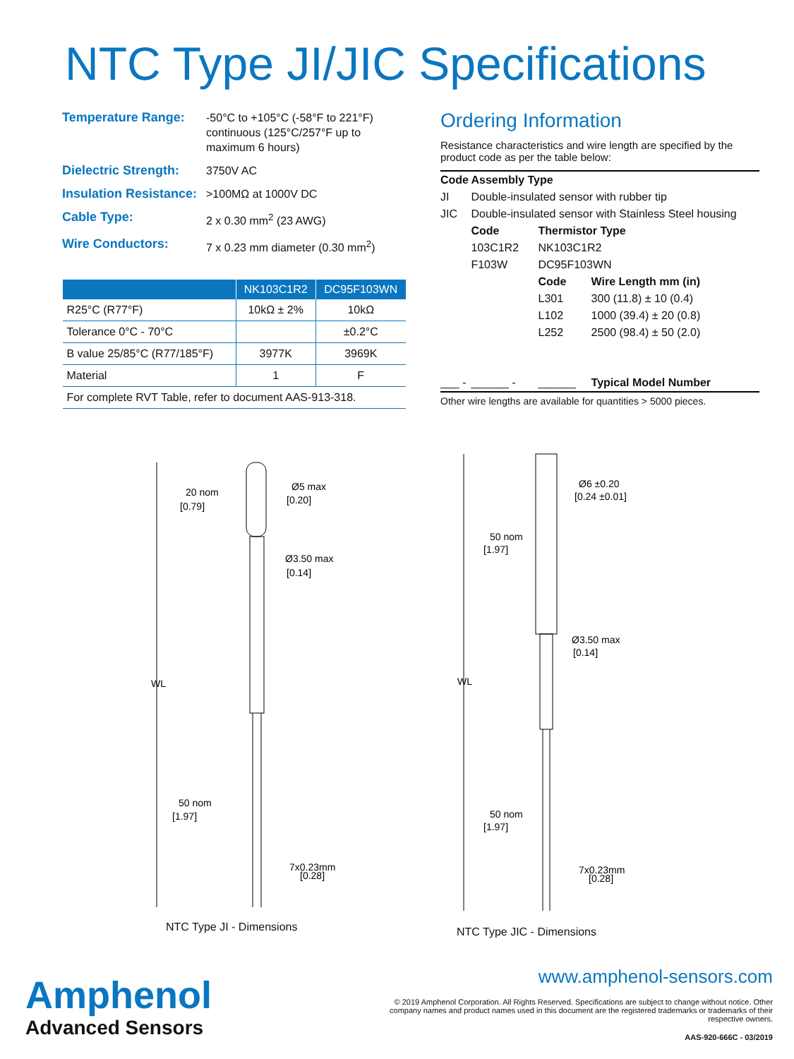NTC Type JI/JIC Specifications
Temperature Range: -50°C to +105°C (-58°F to 221°F) continuous (125°C/257°F up to maximum 6 hours)
Dielectric Strength: 3750V AC
Insulation Resistance: >100MΩ at 1000V DC
Cable Type: 2 x 0.30 mm<sup>2</sup> (23 AWG)
Wire Conductors: 7 x 0.23 mm diameter (0.30 mm<sup>2</sup>)
| | NK103C1R2 | DC95F103WN |
| --- | --- | --- |
| R25°C (R77°F) | 10kΩ ± 2% | 10kΩ |
| Tolerance 0°C - 70°C | | ±0.2°C |
| B value 25/85°C (R77/185°F) | 3977K | 3969K |
| Material | 1 | F |
| For complete RVT Table, refer to document AAS-913-318. | | |
Ordering Information
Resistance characteristics and wire length are specified by the product code as per the table below:
| Code | Assembly Type | | |
| JI | Double-insulated sensor with rubber tip | | |
| JIC | Double-insulated sensor with Stainless Steel housing | | |
| | Code | Thermistor Type | |
| | 103C1R2 | NK103C1R2 | |
| | F103W | DC95F103WN | |
| | | Code | Wire Length mm (in) |
| | | L301 | 300 (11.8) ± 10 (0.4) |
| | | L102 | 1000 (39.4) ± 20 (0.8) |
| | | L252 | 2500 (98.4) ± 50 (2.0) |
| ___ - | ______ - | ______ | Typical Model Number |
Other wire lengths are available for quantities > 5000 pieces.
20 nom
[0.79]
Ø5 max
[0.20]
Ø3.50 max
[0.14]
WL
50 nom
[1.97]
7x0.23mm
[0.28]
Ø6 ±0.20
[0.24 ±0.01]
50 nom
[1.97]
Ø3.50 max
[0.14]
WL
50 nom
[1.97]
7x0.23mm
[0.28]
NTC Type JI - Dimensions NTC Type JIC - Dimensions
Amphenol
Advanced Sensors
www.amphenol-sensors.com
© 2019 Amphenol Corporation. All Rights Reserved. Specifications are subject to change without notice. Other company names and product names used in this document are the registered trademarks or trademarks of their respective owners.
AAS-920-666C - 03/2019